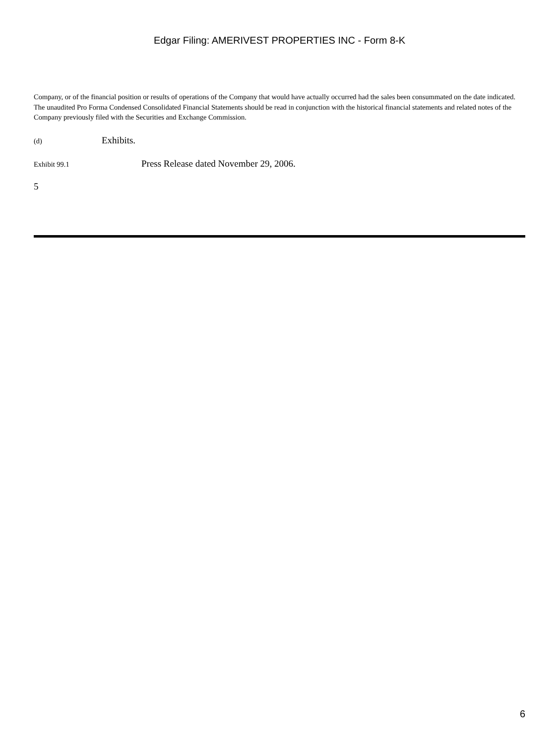Edgar Filing: AMERIVEST PROPERTIES INC - Form 8-K
Company, or of the financial position or results of operations of the Company that would have actually occurred had the sales been consummated on the date indicated. The unaudited Pro Forma Condensed Consolidated Financial Statements should be read in conjunction with the historical financial statements and related notes of the Company previously filed with the Securities and Exchange Commission.
(d) Exhibits.
Exhibit 99.1 Press Release dated November 29, 2006.
5
6